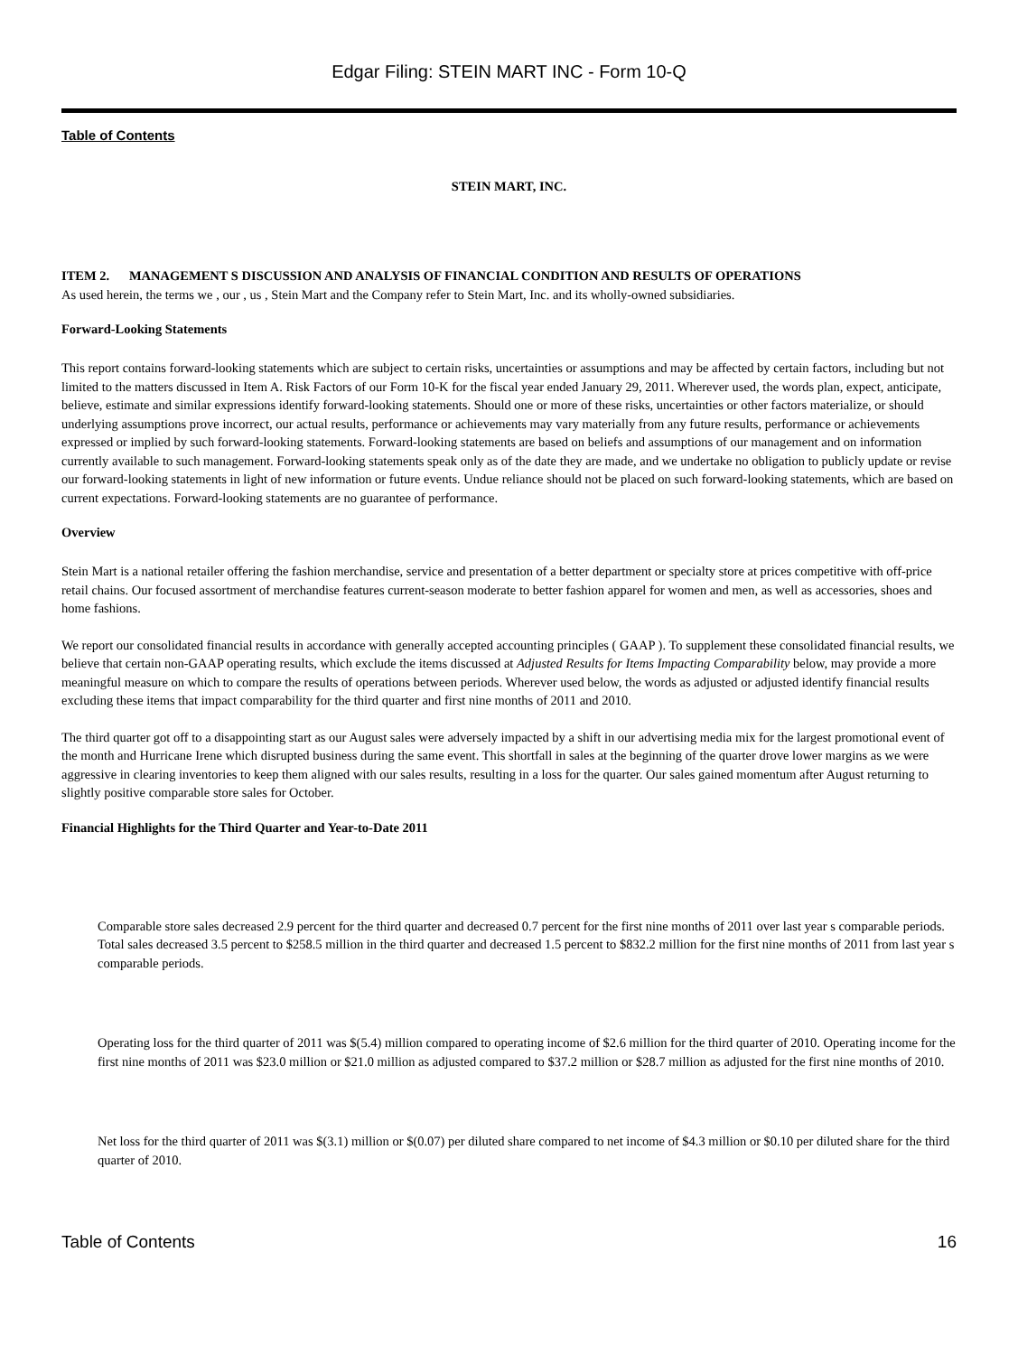Edgar Filing: STEIN MART INC - Form 10-Q
Table of Contents
STEIN MART, INC.
ITEM 2. MANAGEMENT S DISCUSSION AND ANALYSIS OF FINANCIAL CONDITION AND RESULTS OF OPERATIONS
As used herein, the terms we , our , us , Stein Mart and the Company refer to Stein Mart, Inc. and its wholly-owned subsidiaries.
Forward-Looking Statements
This report contains forward-looking statements which are subject to certain risks, uncertainties or assumptions and may be affected by certain factors, including but not limited to the matters discussed in Item A. Risk Factors of our Form 10-K for the fiscal year ended January 29, 2011. Wherever used, the words plan, expect, anticipate, believe, estimate and similar expressions identify forward-looking statements. Should one or more of these risks, uncertainties or other factors materialize, or should underlying assumptions prove incorrect, our actual results, performance or achievements may vary materially from any future results, performance or achievements expressed or implied by such forward-looking statements. Forward-looking statements are based on beliefs and assumptions of our management and on information currently available to such management. Forward-looking statements speak only as of the date they are made, and we undertake no obligation to publicly update or revise our forward-looking statements in light of new information or future events. Undue reliance should not be placed on such forward-looking statements, which are based on current expectations. Forward-looking statements are no guarantee of performance.
Overview
Stein Mart is a national retailer offering the fashion merchandise, service and presentation of a better department or specialty store at prices competitive with off-price retail chains. Our focused assortment of merchandise features current-season moderate to better fashion apparel for women and men, as well as accessories, shoes and home fashions.
We report our consolidated financial results in accordance with generally accepted accounting principles ( GAAP ). To supplement these consolidated financial results, we believe that certain non-GAAP operating results, which exclude the items discussed at Adjusted Results for Items Impacting Comparability below, may provide a more meaningful measure on which to compare the results of operations between periods. Wherever used below, the words as adjusted or adjusted identify financial results excluding these items that impact comparability for the third quarter and first nine months of 2011 and 2010.
The third quarter got off to a disappointing start as our August sales were adversely impacted by a shift in our advertising media mix for the largest promotional event of the month and Hurricane Irene which disrupted business during the same event. This shortfall in sales at the beginning of the quarter drove lower margins as we were aggressive in clearing inventories to keep them aligned with our sales results, resulting in a loss for the quarter. Our sales gained momentum after August returning to slightly positive comparable store sales for October.
Financial Highlights for the Third Quarter and Year-to-Date 2011
Comparable store sales decreased 2.9 percent for the third quarter and decreased 0.7 percent for the first nine months of 2011 over last year s comparable periods. Total sales decreased 3.5 percent to $258.5 million in the third quarter and decreased 1.5 percent to $832.2 million for the first nine months of 2011 from last year s comparable periods.
Operating loss for the third quarter of 2011 was $(5.4) million compared to operating income of $2.6 million for the third quarter of 2010. Operating income for the first nine months of 2011 was $23.0 million or $21.0 million as adjusted compared to $37.2 million or $28.7 million as adjusted for the first nine months of 2010.
Net loss for the third quarter of 2011 was $(3.1) million or $(0.07) per diluted share compared to net income of $4.3 million or $0.10 per diluted share for the third quarter of 2010.
Table of Contents 16